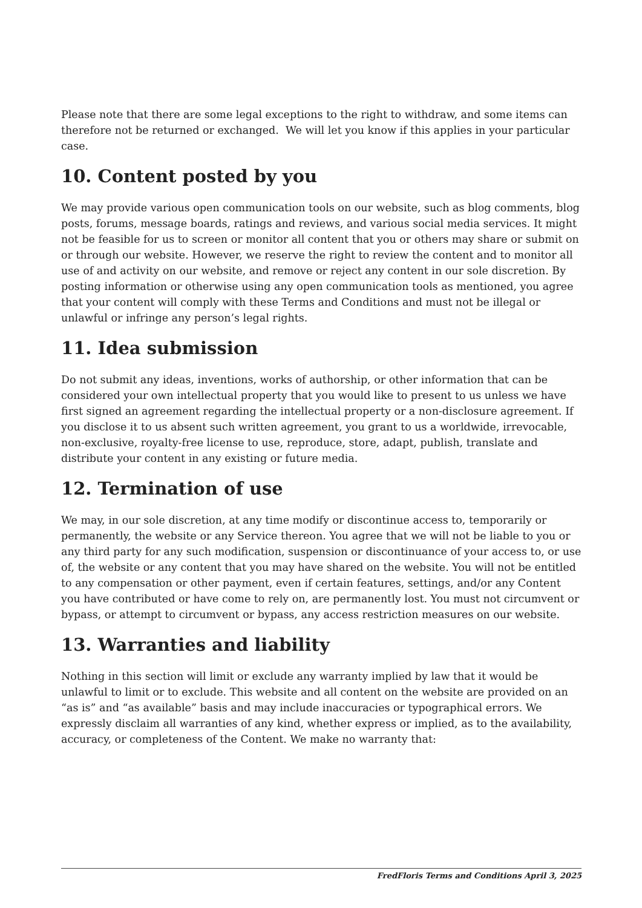Please note that there are some legal exceptions to the right to withdraw, and some items can therefore not be returned or exchanged. We will let you know if this applies in your particular case.
10. Content posted by you
We may provide various open communication tools on our website, such as blog comments, blog posts, forums, message boards, ratings and reviews, and various social media services. It might not be feasible for us to screen or monitor all content that you or others may share or submit on or through our website. However, we reserve the right to review the content and to monitor all use of and activity on our website, and remove or reject any content in our sole discretion. By posting information or otherwise using any open communication tools as mentioned, you agree that your content will comply with these Terms and Conditions and must not be illegal or unlawful or infringe any person’s legal rights.
11. Idea submission
Do not submit any ideas, inventions, works of authorship, or other information that can be considered your own intellectual property that you would like to present to us unless we have first signed an agreement regarding the intellectual property or a non-disclosure agreement. If you disclose it to us absent such written agreement, you grant to us a worldwide, irrevocable, non-exclusive, royalty-free license to use, reproduce, store, adapt, publish, translate and distribute your content in any existing or future media.
12. Termination of use
We may, in our sole discretion, at any time modify or discontinue access to, temporarily or permanently, the website or any Service thereon. You agree that we will not be liable to you or any third party for any such modification, suspension or discontinuance of your access to, or use of, the website or any content that you may have shared on the website. You will not be entitled to any compensation or other payment, even if certain features, settings, and/or any Content you have contributed or have come to rely on, are permanently lost. You must not circumvent or bypass, or attempt to circumvent or bypass, any access restriction measures on our website.
13. Warranties and liability
Nothing in this section will limit or exclude any warranty implied by law that it would be unlawful to limit or to exclude. This website and all content on the website are provided on an “as is” and “as available” basis and may include inaccuracies or typographical errors. We expressly disclaim all warranties of any kind, whether express or implied, as to the availability, accuracy, or completeness of the Content. We make no warranty that:
FredFloris Terms and Conditions April 3, 2025